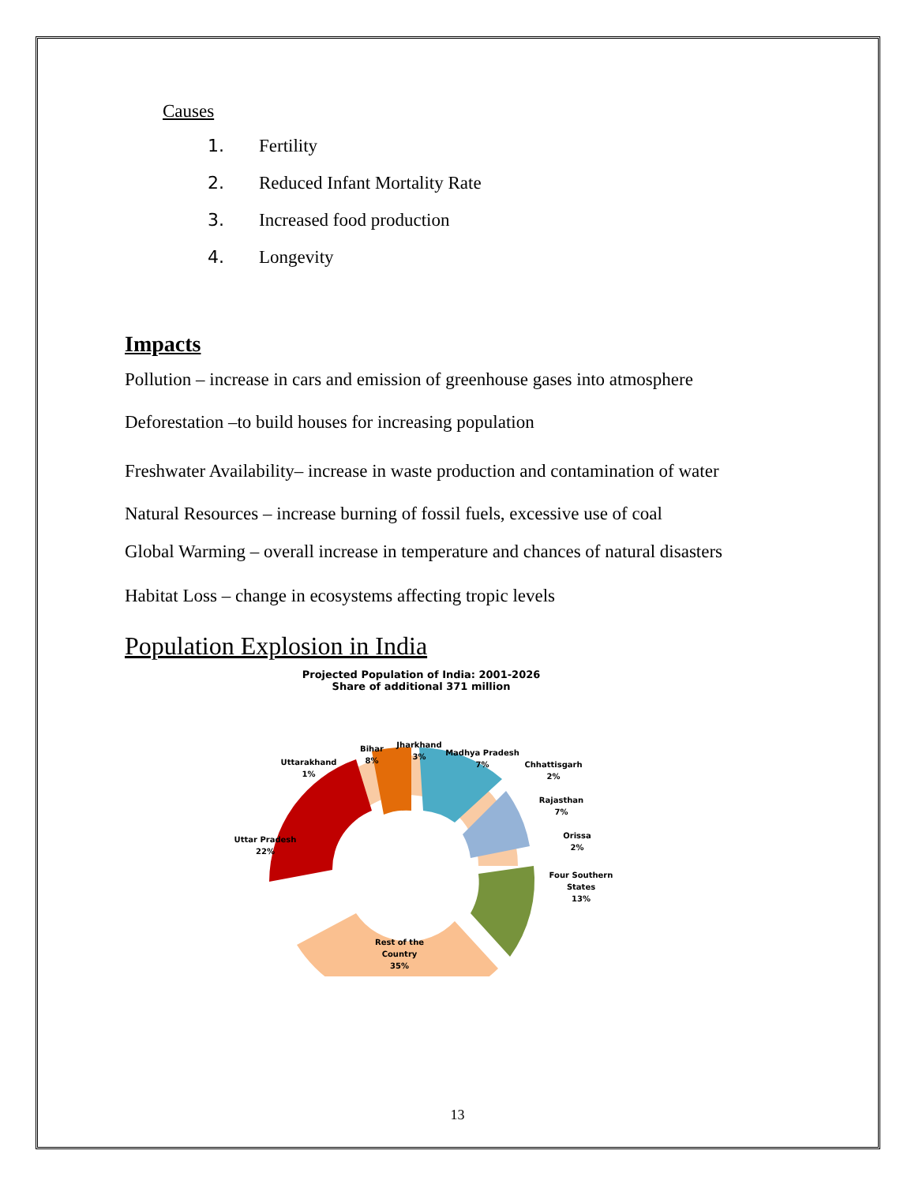Causes
1. Fertility
2. Reduced Infant Mortality Rate
3. Increased food production
4. Longevity
Impacts
Pollution – increase in cars and emission of greenhouse gases into atmosphere
Deforestation –to build houses for increasing population
Freshwater Availability– increase in waste production and contamination of water
Natural Resources – increase burning of fossil fuels, excessive use of coal
Global Warming – overall increase in temperature and chances of natural disasters
Habitat Loss – change in ecosystems affecting tropic levels
Population Explosion in India
Projected Population of India: 2001-2026
Share of additional 371 million
Uttar Pradesh
22%
Uttarakhand
1%
Bihar
8%
Jharkhand
3%
Madhya Pradesh
7%
Chhattisgarh
2%
Rajasthan
7%
Orissa
2%
Four Southern
States
13%
Rest of the
Country
35%
13